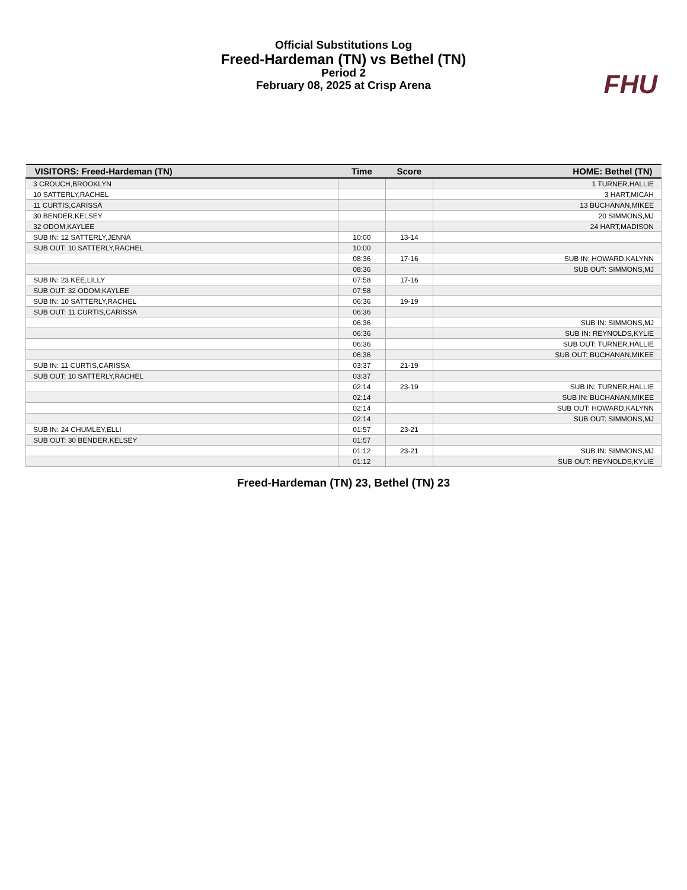Official Substitutions Log
Freed-Hardeman (TN) vs Bethel (TN)
Period 2
February 08, 2025 at Crisp Arena
FHU
| VISITORS: Freed-Hardeman (TN) | Time | Score | HOME: Bethel (TN) |
| --- | --- | --- | --- |
| 3 CROUCH,BROOKLYN | | | 1 TURNER,HALLIE |
| 10 SATTERLY,RACHEL | | | 3 HART,MICAH |
| 11 CURTIS,CARISSA | | | 13 BUCHANAN,MIKEE |
| 30 BENDER,KELSEY | | | 20 SIMMONS,MJ |
| 32 ODOM,KAYLEE | | | 24 HART,MADISON |
| SUB IN: 12 SATTERLY,JENNA | 10:00 | 13-14 | |
| SUB OUT: 10 SATTERLY,RACHEL | 10:00 | | |
| | 08:36 | 17-16 | SUB IN: HOWARD,KALYNN |
| | 08:36 | | SUB OUT: SIMMONS,MJ |
| SUB IN: 23 KEE,LILLY | 07:58 | 17-16 | |
| SUB OUT: 32 ODOM,KAYLEE | 07:58 | | |
| SUB IN: 10 SATTERLY,RACHEL | 06:36 | 19-19 | |
| SUB OUT: 11 CURTIS,CARISSA | 06:36 | | |
| | 06:36 | | SUB IN: SIMMONS,MJ |
| | 06:36 | | SUB IN: REYNOLDS,KYLIE |
| | 06:36 | | SUB OUT: TURNER,HALLIE |
| | 06:36 | | SUB OUT: BUCHANAN,MIKEE |
| SUB IN: 11 CURTIS,CARISSA | 03:37 | 21-19 | |
| SUB OUT: 10 SATTERLY,RACHEL | 03:37 | | |
| | 02:14 | 23-19 | SUB IN: TURNER,HALLIE |
| | 02:14 | | SUB IN: BUCHANAN,MIKEE |
| | 02:14 | | SUB OUT: HOWARD,KALYNN |
| | 02:14 | | SUB OUT: SIMMONS,MJ |
| SUB IN: 24 CHUMLEY,ELLI | 01:57 | 23-21 | |
| SUB OUT: 30 BENDER,KELSEY | 01:57 | | |
| | 01:12 | 23-21 | SUB IN: SIMMONS,MJ |
| | 01:12 | | SUB OUT: REYNOLDS,KYLIE |
Freed-Hardeman (TN) 23, Bethel (TN) 23